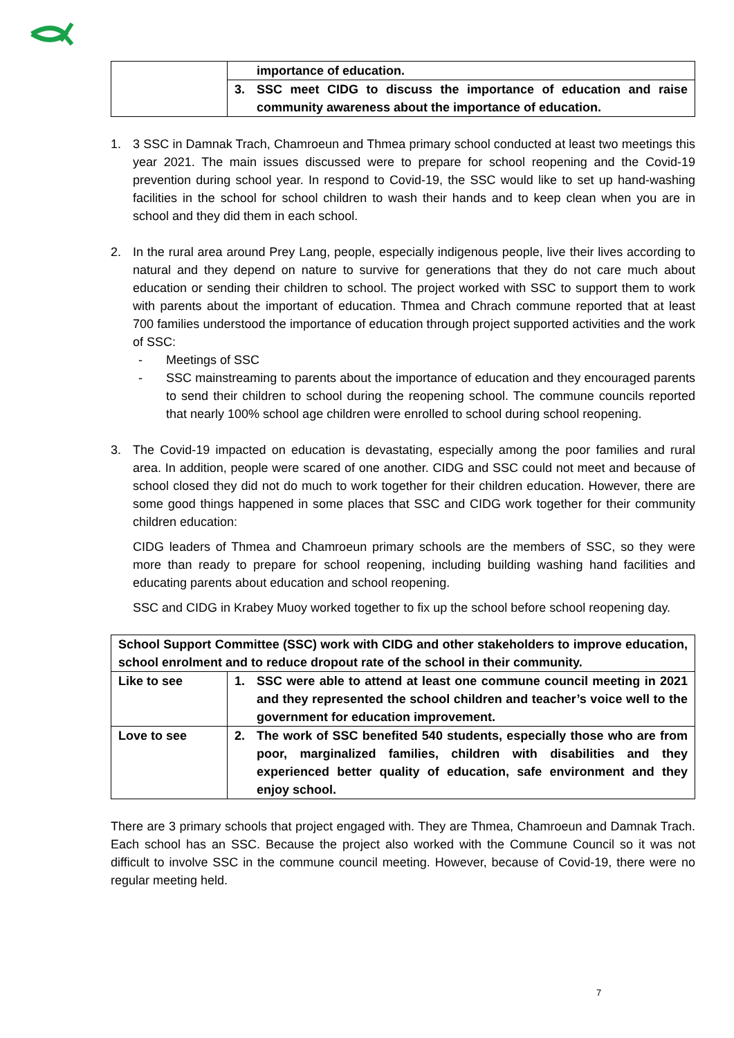| | importance of education. |
| | 3. SSC meet CIDG to discuss the importance of education and raise community awareness about the importance of education. |
1. 3 SSC in Damnak Trach, Chamroeun and Thmea primary school conducted at least two meetings this year 2021. The main issues discussed were to prepare for school reopening and the Covid-19 prevention during school year. In respond to Covid-19, the SSC would like to set up hand-washing facilities in the school for school children to wash their hands and to keep clean when you are in school and they did them in each school.
2. In the rural area around Prey Lang, people, especially indigenous people, live their lives according to natural and they depend on nature to survive for generations that they do not care much about education or sending their children to school. The project worked with SSC to support them to work with parents about the important of education. Thmea and Chrach commune reported that at least 700 families understood the importance of education through project supported activities and the work of SSC:
- Meetings of SSC
- SSC mainstreaming to parents about the importance of education and they encouraged parents to send their children to school during the reopening school. The commune councils reported that nearly 100% school age children were enrolled to school during school reopening.
3. The Covid-19 impacted on education is devastating, especially among the poor families and rural area. In addition, people were scared of one another. CIDG and SSC could not meet and because of school closed they did not do much to work together for their children education. However, there are some good things happened in some places that SSC and CIDG work together for their community children education:
CIDG leaders of Thmea and Chamroeun primary schools are the members of SSC, so they were more than ready to prepare for school reopening, including building washing hand facilities and educating parents about education and school reopening.
SSC and CIDG in Krabey Muoy worked together to fix up the school before school reopening day.
| School Support Committee (SSC) work with CIDG and other stakeholders to improve education, school enrolment and to reduce dropout rate of the school in their community. | |
| Like to see | 1. SSC were able to attend at least one commune council meeting in 2021 and they represented the school children and teacher’s voice well to the government for education improvement. |
| Love to see | 2. The work of SSC benefited 540 students, especially those who are from poor, marginalized families, children with disabilities and they experienced better quality of education, safe environment and they enjoy school. |
There are 3 primary schools that project engaged with. They are Thmea, Chamroeun and Damnak Trach. Each school has an SSC. Because the project also worked with the Commune Council so it was not difficult to involve SSC in the commune council meeting. However, because of Covid-19, there were no regular meeting held.
7